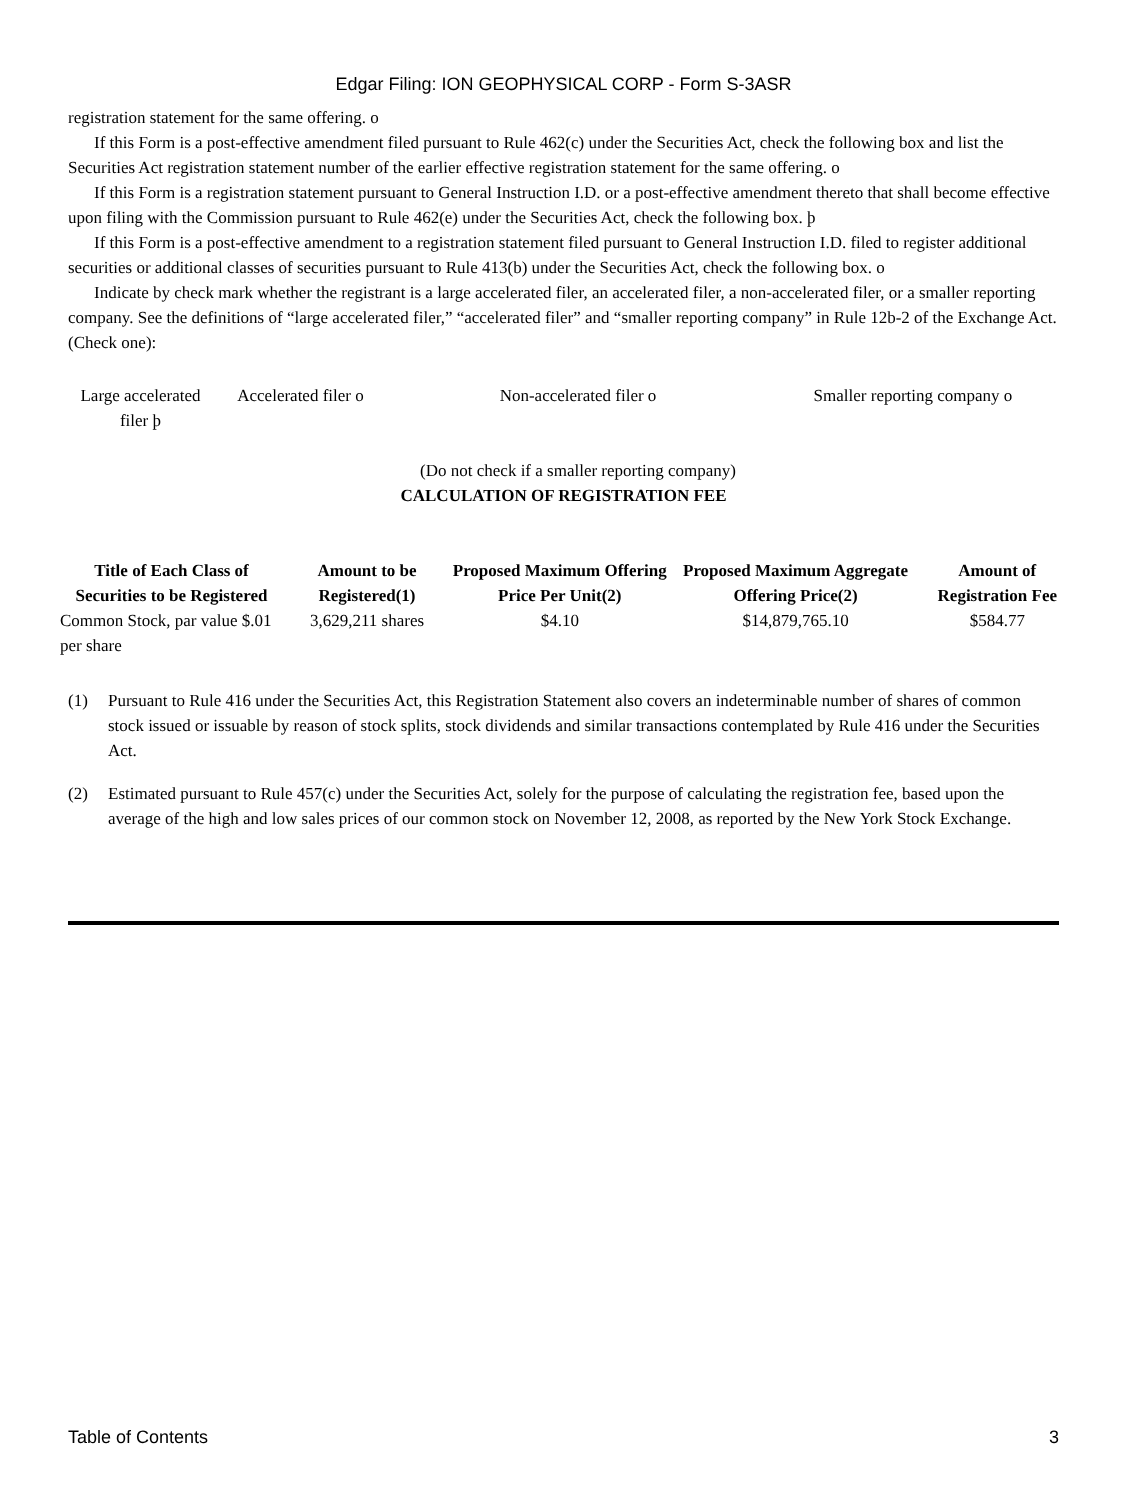Edgar Filing: ION GEOPHYSICAL CORP - Form S-3ASR
registration statement for the same offering. o
If this Form is a post-effective amendment filed pursuant to Rule 462(c) under the Securities Act, check the following box and list the Securities Act registration statement number of the earlier effective registration statement for the same offering. o
If this Form is a registration statement pursuant to General Instruction I.D. or a post-effective amendment thereto that shall become effective upon filing with the Commission pursuant to Rule 462(e) under the Securities Act, check the following box. þ
If this Form is a post-effective amendment to a registration statement filed pursuant to General Instruction I.D. filed to register additional securities or additional classes of securities pursuant to Rule 413(b) under the Securities Act, check the following box. o
Indicate by check mark whether the registrant is a large accelerated filer, an accelerated filer, a non-accelerated filer, or a smaller reporting company. See the definitions of “large accelerated filer,” “accelerated filer” and “smaller reporting company” in Rule 12b-2 of the Exchange Act. (Check one):
Large accelerated filer þ
Accelerated filer o
Non-accelerated filer o
(Do not check if a smaller reporting company)
Smaller reporting company o
CALCULATION OF REGISTRATION FEE
| Title of Each Class of Securities to be Registered | Amount to be Registered(1) | Proposed Maximum Offering Price Per Unit(2) | Proposed Maximum Aggregate Offering Price(2) | Amount of Registration Fee |
| --- | --- | --- | --- | --- |
| Common Stock, par value $.01 per share | 3,629,211 shares | $4.10 | $14,879,765.10 | $584.77 |
(1) Pursuant to Rule 416 under the Securities Act, this Registration Statement also covers an indeterminable number of shares of common stock issued or issuable by reason of stock splits, stock dividends and similar transactions contemplated by Rule 416 under the Securities Act.
(2) Estimated pursuant to Rule 457(c) under the Securities Act, solely for the purpose of calculating the registration fee, based upon the average of the high and low sales prices of our common stock on November 12, 2008, as reported by the New York Stock Exchange.
Table of Contents 3